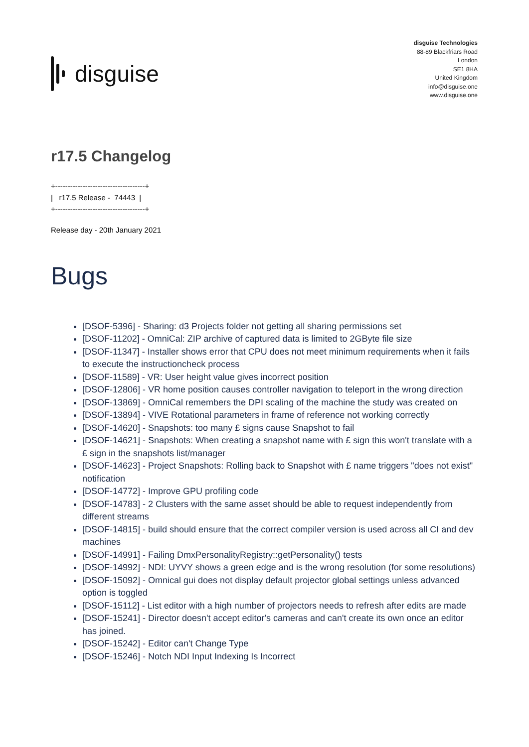disguise
disguise Technologies
88-89 Blackfriars Road
London
SE1 8HA
United Kingdom
info@disguise.one
www.disguise.one
r17.5 Changelog
+------------------------------------+ | r17.5 Release - 74443 | +------------------------------------+
Release day - 20th January 2021
Bugs
[DSOF-5396] - Sharing: d3 Projects folder not getting all sharing permissions set
[DSOF-11202] - OmniCal: ZIP archive of captured data is limited to 2GByte file size
[DSOF-11347] - Installer shows error that CPU does not meet minimum requirements when it fails to execute the instructioncheck process
[DSOF-11589] - VR: User height value gives incorrect position
[DSOF-12806] - VR home position causes controller navigation to teleport in the wrong direction
[DSOF-13869] - OmniCal remembers the DPI scaling of the machine the study was created on
[DSOF-13894] - VIVE Rotational parameters in frame of reference not working correctly
[DSOF-14620] - Snapshots: too many £ signs cause Snapshot to fail
[DSOF-14621] - Snapshots: When creating a snapshot name with £ sign this won't translate with a £ sign in the snapshots list/manager
[DSOF-14623] - Project Snapshots: Rolling back to Snapshot with £ name triggers "does not exist" notification
[DSOF-14772] - Improve GPU profiling code
[DSOF-14783] - 2 Clusters with the same asset should be able to request independently from different streams
[DSOF-14815] - build should ensure that the correct compiler version is used across all CI and dev machines
[DSOF-14991] - Failing DmxPersonalityRegistry::getPersonality() tests
[DSOF-14992] - NDI: UYVY shows a green edge and is the wrong resolution (for some resolutions)
[DSOF-15092] - Omnical gui does not display default projector global settings unless advanced option is toggled
[DSOF-15112] - List editor with a high number of projectors needs to refresh after edits are made
[DSOF-15241] - Director doesn't accept editor's cameras and can't create its own once an editor has joined.
[DSOF-15242] - Editor can't Change Type
[DSOF-15246] - Notch NDI Input Indexing Is Incorrect